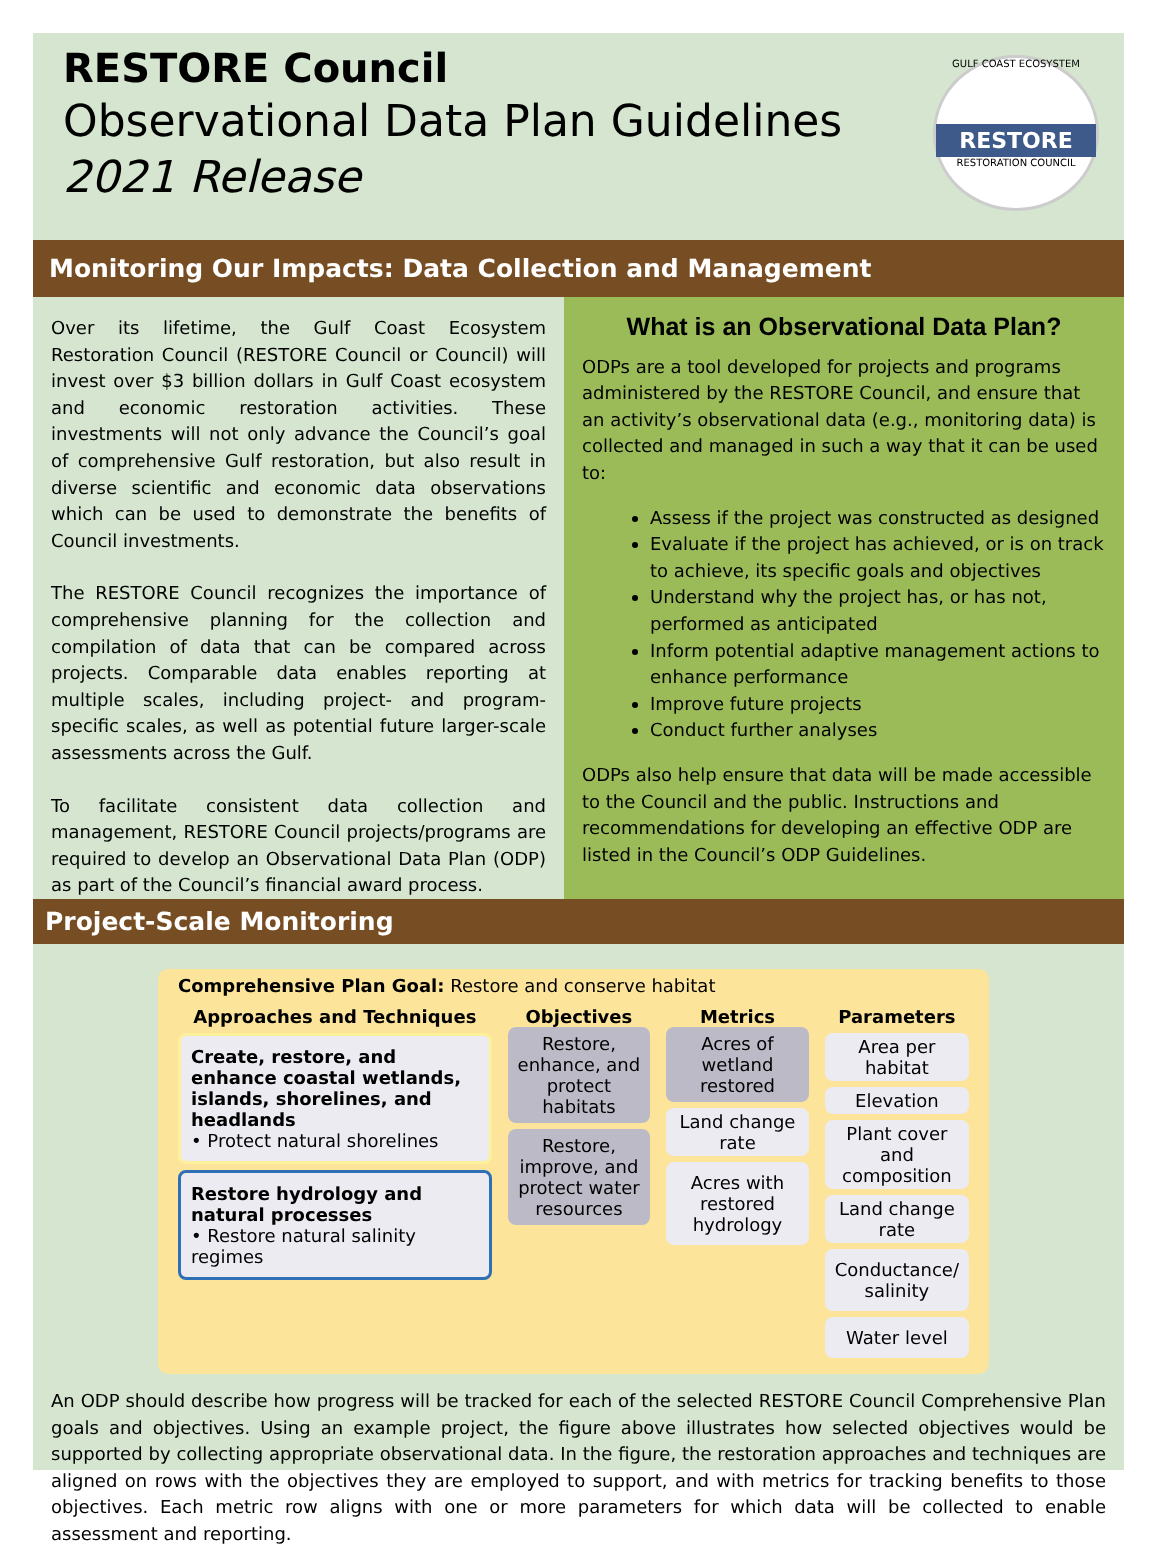RESTORE Council
Observational Data Plan Guidelines
2021 Release
GULF COAST ECOSYSTEM
RESTORE
RESTORATION COUNCIL
Monitoring Our Impacts: Data Collection and Management
Over its lifetime, the Gulf Coast Ecosystem Restoration Council (RESTORE Council or Council) will invest over $3 billion dollars in Gulf Coast ecosystem and economic restoration activities. These investments will not only advance the Council’s goal of comprehensive Gulf restoration, but also result in diverse scientific and economic data observations which can be used to demonstrate the benefits of Council investments.
The RESTORE Council recognizes the importance of comprehensive planning for the collection and compilation of data that can be compared across projects. Comparable data enables reporting at multiple scales, including project- and program-specific scales, as well as potential future larger-scale assessments across the Gulf.
To facilitate consistent data collection and management, RESTORE Council projects/programs are required to develop an Observational Data Plan (ODP) as part of the Council’s financial award process.
What is an Observational Data Plan?
ODPs are a tool developed for projects and programs administered by the RESTORE Council, and ensure that an activity’s observational data (e.g., monitoring data) is collected and managed in such a way that it can be used to:
Assess if the project was constructed as designed
Evaluate if the project has achieved, or is on track to achieve, its specific goals and objectives
Understand why the project has, or has not, performed as anticipated
Inform potential adaptive management actions to enhance performance
Improve future projects
Conduct further analyses
ODPs also help ensure that data will be made accessible to the Council and the public. Instructions and recommendations for developing an effective ODP are listed in the Council’s ODP Guidelines.
Project-Scale Monitoring
Comprehensive Plan Goal: Restore and conserve habitat
Approaches and Techniques
Create, restore, and enhance coastal wetlands, islands, shorelines, and headlands
• Protect natural shorelines
Restore hydrology and natural processes
• Restore natural salinity regimes
Objectives
Restore, enhance, and protect habitats
Restore, improve, and protect water resources
Metrics
Acres of wetland restored
Land change rate
Acres with restored hydrology
Parameters
Area per habitat
Elevation
Plant cover and composition
Land change rate
Conductance/ salinity
Water level
An ODP should describe how progress will be tracked for each of the selected RESTORE Council Comprehensive Plan goals and objectives. Using an example project, the figure above illustrates how selected objectives would be supported by collecting appropriate observational data. In the figure, the restoration approaches and techniques are aligned on rows with the objectives they are employed to support, and with metrics for tracking benefits to those objectives. Each metric row aligns with one or more parameters for which data will be collected to enable assessment and reporting.